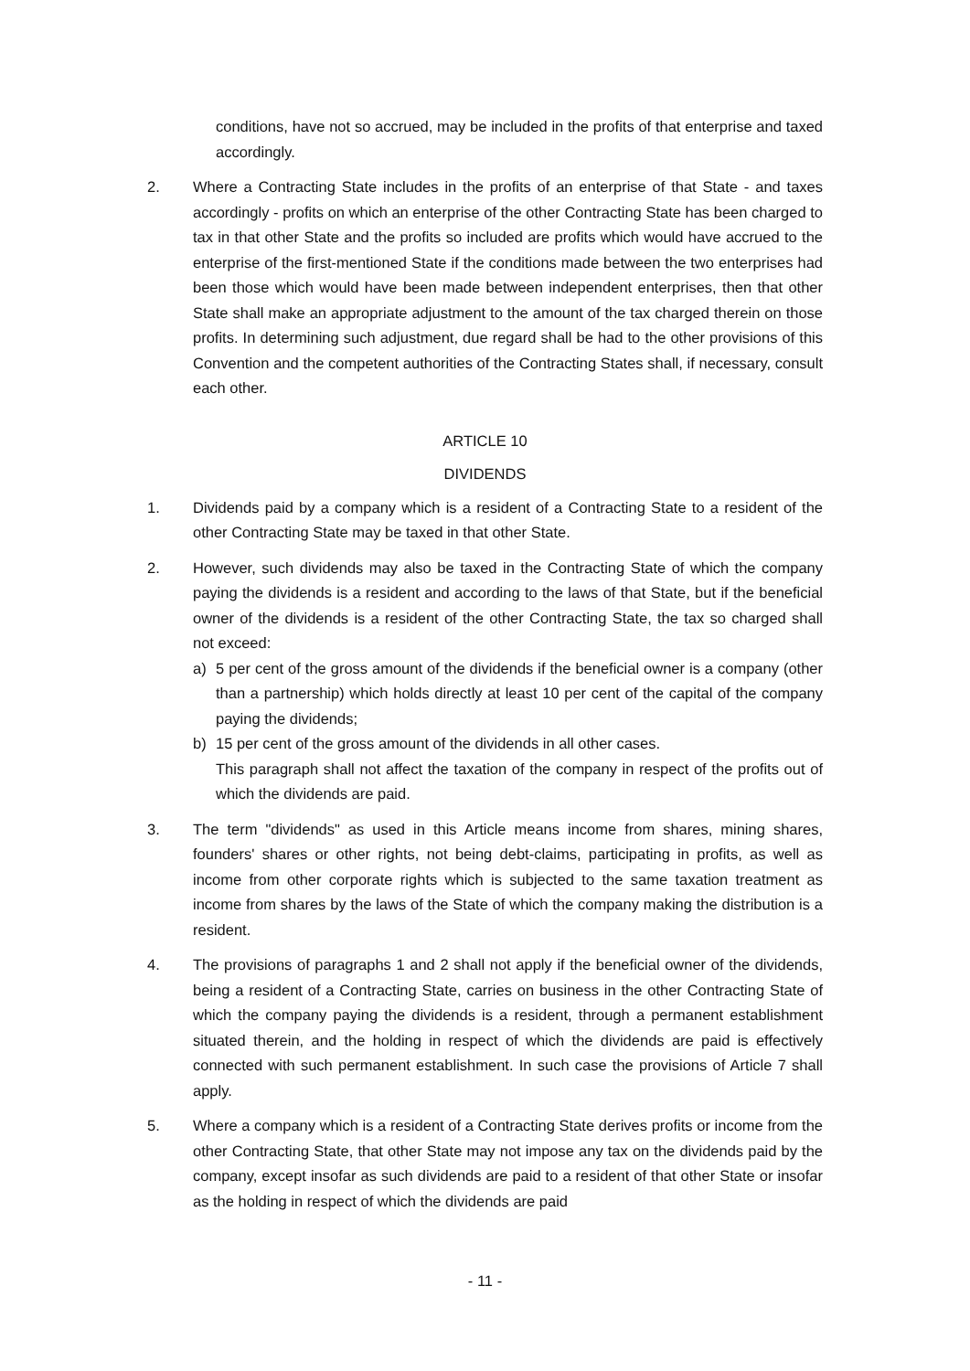conditions, have not so accrued, may be included in the profits of that enterprise and taxed accordingly.
2. Where a Contracting State includes in the profits of an enterprise of that State - and taxes accordingly - profits on which an enterprise of the other Contracting State has been charged to tax in that other State and the profits so included are profits which would have accrued to the enterprise of the first-mentioned State if the conditions made between the two enterprises had been those which would have been made between independent enterprises, then that other State shall make an appropriate adjustment to the amount of the tax charged therein on those profits. In determining such adjustment, due regard shall be had to the other provisions of this Convention and the competent authorities of the Contracting States shall, if necessary, consult each other.
ARTICLE 10
DIVIDENDS
1. Dividends paid by a company which is a resident of a Contracting State to a resident of the other Contracting State may be taxed in that other State.
2. However, such dividends may also be taxed in the Contracting State of which the company paying the dividends is a resident and according to the laws of that State, but if the beneficial owner of the dividends is a resident of the other Contracting State, the tax so charged shall not exceed:
a) 5 per cent of the gross amount of the dividends if the beneficial owner is a company (other than a partnership) which holds directly at least 10 per cent of the capital of the company paying the dividends;
b) 15 per cent of the gross amount of the dividends in all other cases.
This paragraph shall not affect the taxation of the company in respect of the profits out of which the dividends are paid.
3. The term "dividends" as used in this Article means income from shares, mining shares, founders' shares or other rights, not being debt-claims, participating in profits, as well as income from other corporate rights which is subjected to the same taxation treatment as income from shares by the laws of the State of which the company making the distribution is a resident.
4. The provisions of paragraphs 1 and 2 shall not apply if the beneficial owner of the dividends, being a resident of a Contracting State, carries on business in the other Contracting State of which the company paying the dividends is a resident, through a permanent establishment situated therein, and the holding in respect of which the dividends are paid is effectively connected with such permanent establishment. In such case the provisions of Article 7 shall apply.
5. Where a company which is a resident of a Contracting State derives profits or income from the other Contracting State, that other State may not impose any tax on the dividends paid by the company, except insofar as such dividends are paid to a resident of that other State or insofar as the holding in respect of which the dividends are paid
- 11 -